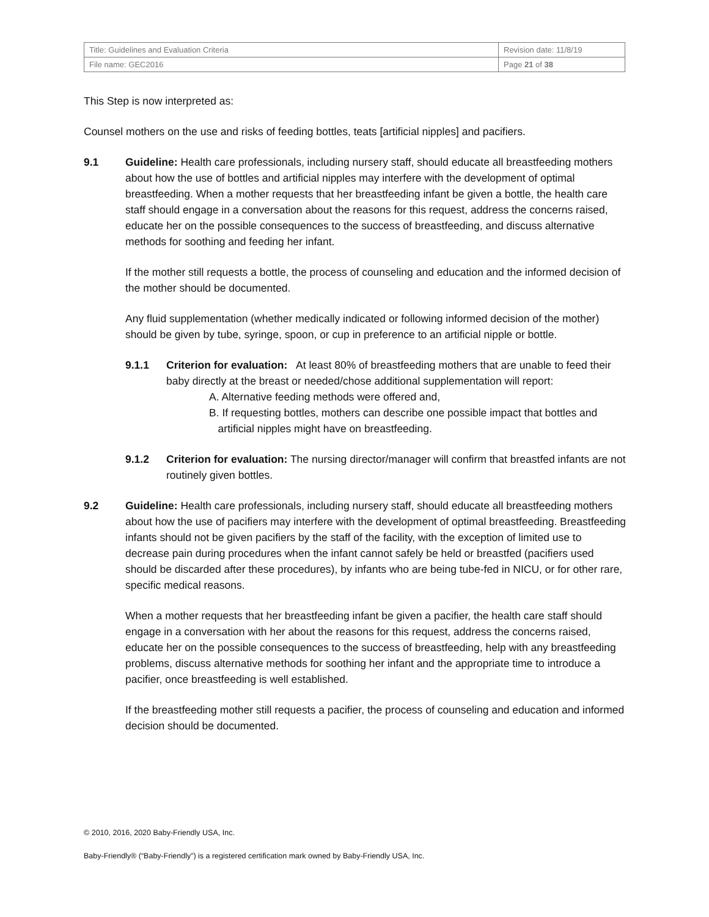| Title: Guidelines and Evaluation Criteria | Revision date: 11/8/19 |
| File name: GEC2016 | Page 21 of 38 |
This Step is now interpreted as:
Counsel mothers on the use and risks of feeding bottles, teats [artificial nipples] and pacifiers.
9.1 Guideline: Health care professionals, including nursery staff, should educate all breastfeeding mothers about how the use of bottles and artificial nipples may interfere with the development of optimal breastfeeding. When a mother requests that her breastfeeding infant be given a bottle, the health care staff should engage in a conversation about the reasons for this request, address the concerns raised, educate her on the possible consequences to the success of breastfeeding, and discuss alternative methods for soothing and feeding her infant.
If the mother still requests a bottle, the process of counseling and education and the informed decision of the mother should be documented.
Any fluid supplementation (whether medically indicated or following informed decision of the mother) should be given by tube, syringe, spoon, or cup in preference to an artificial nipple or bottle.
9.1.1 Criterion for evaluation: At least 80% of breastfeeding mothers that are unable to feed their baby directly at the breast or needed/chose additional supplementation will report:
A. Alternative feeding methods were offered and,
B. If requesting bottles, mothers can describe one possible impact that bottles and
artificial nipples might have on breastfeeding.
9.1.2 Criterion for evaluation: The nursing director/manager will confirm that breastfed infants are not routinely given bottles.
9.2 Guideline: Health care professionals, including nursery staff, should educate all breastfeeding mothers about how the use of pacifiers may interfere with the development of optimal breastfeeding. Breastfeeding infants should not be given pacifiers by the staff of the facility, with the exception of limited use to decrease pain during procedures when the infant cannot safely be held or breastfed (pacifiers used should be discarded after these procedures), by infants who are being tube-fed in NICU, or for other rare, specific medical reasons.
When a mother requests that her breastfeeding infant be given a pacifier, the health care staff should engage in a conversation with her about the reasons for this request, address the concerns raised, educate her on the possible consequences to the success of breastfeeding, help with any breastfeeding problems, discuss alternative methods for soothing her infant and the appropriate time to introduce a pacifier, once breastfeeding is well established.
If the breastfeeding mother still requests a pacifier, the process of counseling and education and informed decision should be documented.
© 2010, 2016, 2020 Baby-Friendly USA, Inc.
Baby-Friendly® (“Baby-Friendly”) is a registered certification mark owned by Baby-Friendly USA, Inc.